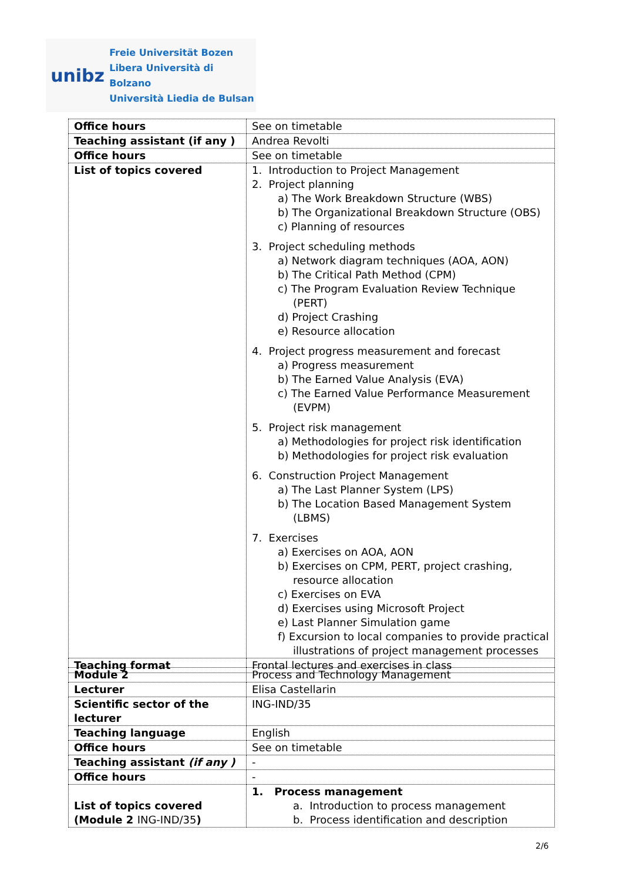unibz
Freie Universität Bozen
Libera Università di Bolzano
Università Liedia de Bulsan
| Office hours | See on timetable |
| Teaching assistant (if any ) | Andrea Revolti |
| Office hours | See on timetable |
| List of topics covered | 1. Introduction to Project Management 2. Project planning a) The Work Breakdown Structure (WBS) b) The Organizational Breakdown Structure (OBS) c) Planning of resources 3. Project scheduling methods a) Network diagram techniques (AOA, AON) b) The Critical Path Method (CPM) c) The Program Evaluation Review Technique (PERT) d) Project Crashing e) Resource allocation 4. Project progress measurement and forecast a) Progress measurement b) The Earned Value Analysis (EVA) c) The Earned Value Performance Measurement (EVPM) 5. Project risk management a) Methodologies for project risk identification b) Methodologies for project risk evaluation 6. Construction Project Management a) The Last Planner System (LPS) b) The Location Based Management System (LBMS) 7. Exercises a) Exercises on AOA, AON b) Exercises on CPM, PERT, project crashing, resource allocation c) Exercises on EVA d) Exercises using Microsoft Project e) Last Planner Simulation game f) Excursion to local companies to provide practical illustrations of project management processes |
| Teaching format | Frontal lectures and exercises in class |
| Module 2 | Process and Technology Management |
| Lecturer | Elisa Castellarin |
| Scientific sector of the lecturer | ING-IND/35 |
| Teaching language | English |
| Office hours | See on timetable |
| Teaching assistant (if any ) | - |
| Office hours | - |
| List of topics covered (Module 2 ING-IND/35 ) | 1. Process management a. Introduction to process management b. Process identification and description |
2/6